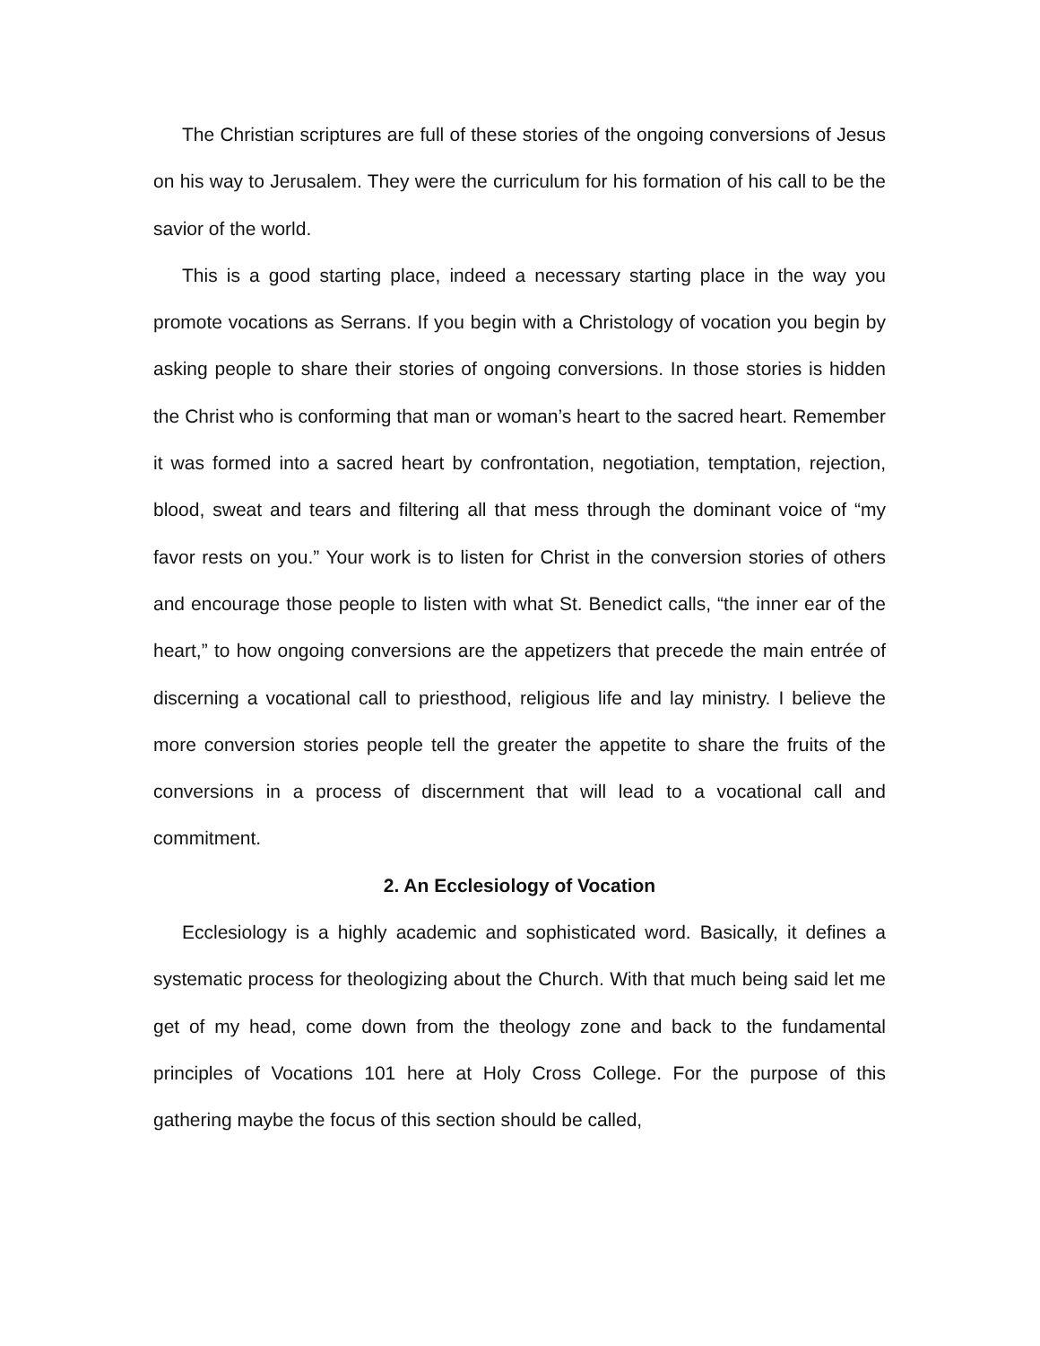The Christian scriptures are full of these stories of the ongoing conversions of Jesus on his way to Jerusalem. They were the curriculum for his formation of his call to be the savior of the world.
This is a good starting place, indeed a necessary starting place in the way you promote vocations as Serrans. If you begin with a Christology of vocation you begin by asking people to share their stories of ongoing conversions. In those stories is hidden the Christ who is conforming that man or woman’s heart to the sacred heart. Remember it was formed into a sacred heart by confrontation, negotiation, temptation, rejection, blood, sweat and tears and filtering all that mess through the dominant voice of “my favor rests on you.” Your work is to listen for Christ in the conversion stories of others and encourage those people to listen with what St. Benedict calls, “the inner ear of the heart,” to how ongoing conversions are the appetizers that precede the main entrée of discerning a vocational call to priesthood, religious life and lay ministry. I believe the more conversion stories people tell the greater the appetite to share the fruits of the conversions in a process of discernment that will lead to a vocational call and commitment.
2. An Ecclesiology of Vocation
Ecclesiology is a highly academic and sophisticated word. Basically, it defines a systematic process for theologizing about the Church. With that much being said let me get of my head, come down from the theology zone and back to the fundamental principles of Vocations 101 here at Holy Cross College. For the purpose of this gathering maybe the focus of this section should be called,